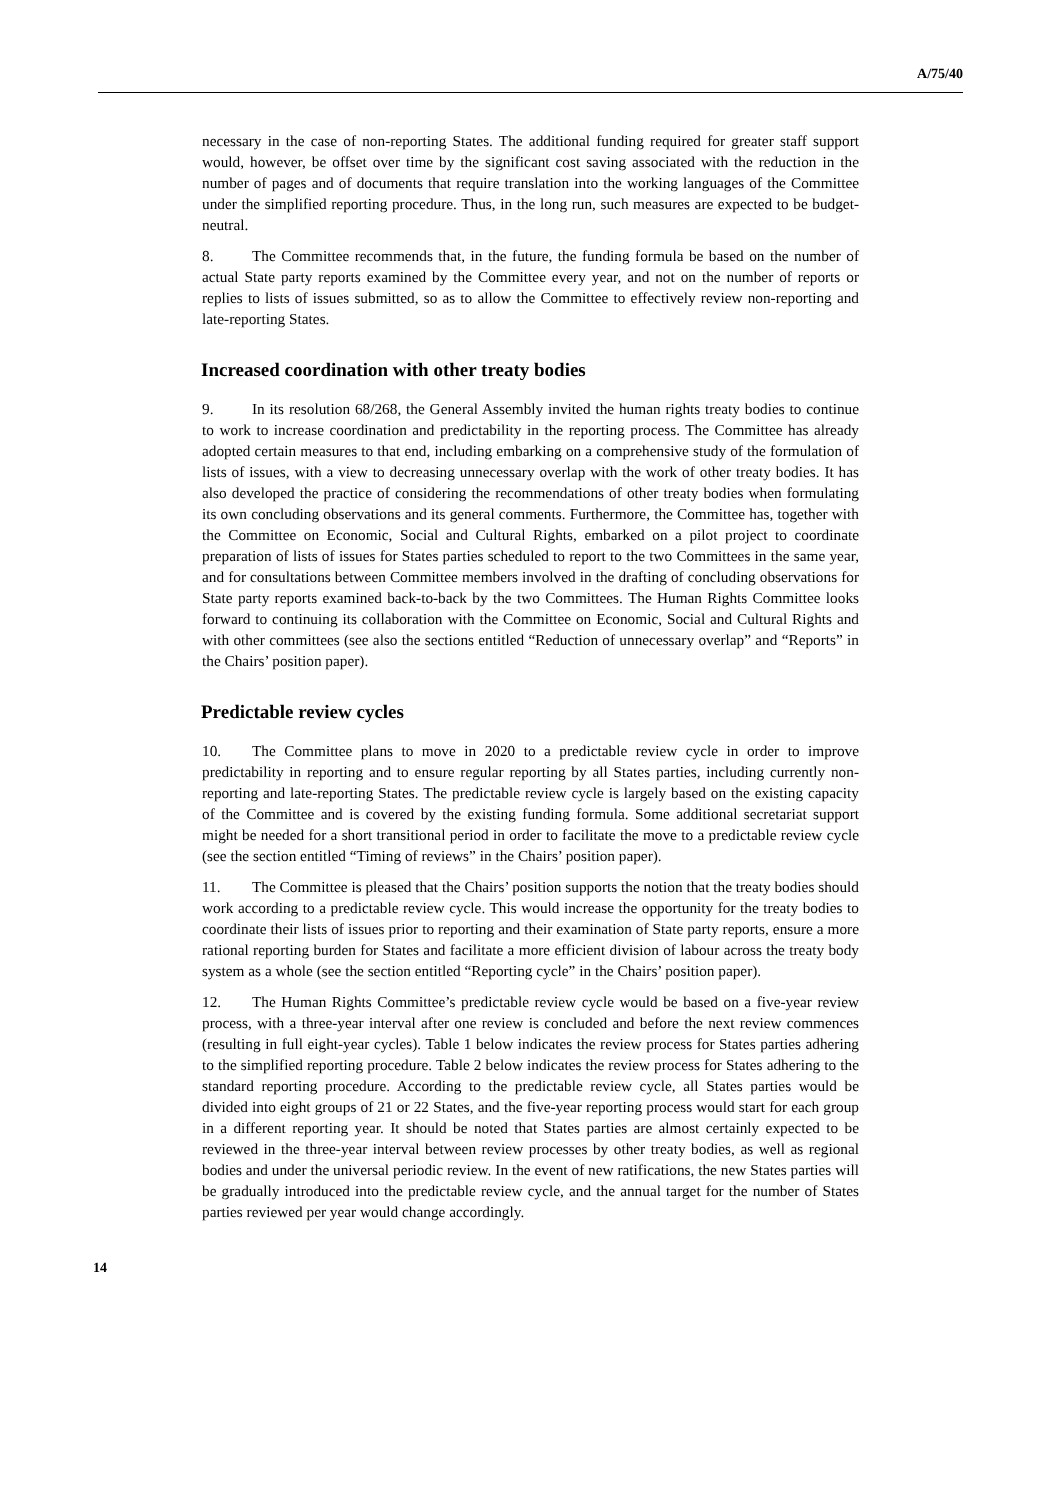A/75/40
necessary in the case of non-reporting States. The additional funding required for greater staff support would, however, be offset over time by the significant cost saving associated with the reduction in the number of pages and of documents that require translation into the working languages of the Committee under the simplified reporting procedure. Thus, in the long run, such measures are expected to be budget-neutral.
8. The Committee recommends that, in the future, the funding formula be based on the number of actual State party reports examined by the Committee every year, and not on the number of reports or replies to lists of issues submitted, so as to allow the Committee to effectively review non-reporting and late-reporting States.
Increased coordination with other treaty bodies
9. In its resolution 68/268, the General Assembly invited the human rights treaty bodies to continue to work to increase coordination and predictability in the reporting process. The Committee has already adopted certain measures to that end, including embarking on a comprehensive study of the formulation of lists of issues, with a view to decreasing unnecessary overlap with the work of other treaty bodies. It has also developed the practice of considering the recommendations of other treaty bodies when formulating its own concluding observations and its general comments. Furthermore, the Committee has, together with the Committee on Economic, Social and Cultural Rights, embarked on a pilot project to coordinate preparation of lists of issues for States parties scheduled to report to the two Committees in the same year, and for consultations between Committee members involved in the drafting of concluding observations for State party reports examined back-to-back by the two Committees. The Human Rights Committee looks forward to continuing its collaboration with the Committee on Economic, Social and Cultural Rights and with other committees (see also the sections entitled “Reduction of unnecessary overlap” and “Reports” in the Chairs’ position paper).
Predictable review cycles
10. The Committee plans to move in 2020 to a predictable review cycle in order to improve predictability in reporting and to ensure regular reporting by all States parties, including currently non-reporting and late-reporting States. The predictable review cycle is largely based on the existing capacity of the Committee and is covered by the existing funding formula. Some additional secretariat support might be needed for a short transitional period in order to facilitate the move to a predictable review cycle (see the section entitled “Timing of reviews” in the Chairs’ position paper).
11. The Committee is pleased that the Chairs’ position supports the notion that the treaty bodies should work according to a predictable review cycle. This would increase the opportunity for the treaty bodies to coordinate their lists of issues prior to reporting and their examination of State party reports, ensure a more rational reporting burden for States and facilitate a more efficient division of labour across the treaty body system as a whole (see the section entitled “Reporting cycle” in the Chairs’ position paper).
12. The Human Rights Committee’s predictable review cycle would be based on a five-year review process, with a three-year interval after one review is concluded and before the next review commences (resulting in full eight-year cycles). Table 1 below indicates the review process for States parties adhering to the simplified reporting procedure. Table 2 below indicates the review process for States adhering to the standard reporting procedure. According to the predictable review cycle, all States parties would be divided into eight groups of 21 or 22 States, and the five-year reporting process would start for each group in a different reporting year. It should be noted that States parties are almost certainly expected to be reviewed in the three-year interval between review processes by other treaty bodies, as well as regional bodies and under the universal periodic review. In the event of new ratifications, the new States parties will be gradually introduced into the predictable review cycle, and the annual target for the number of States parties reviewed per year would change accordingly.
14